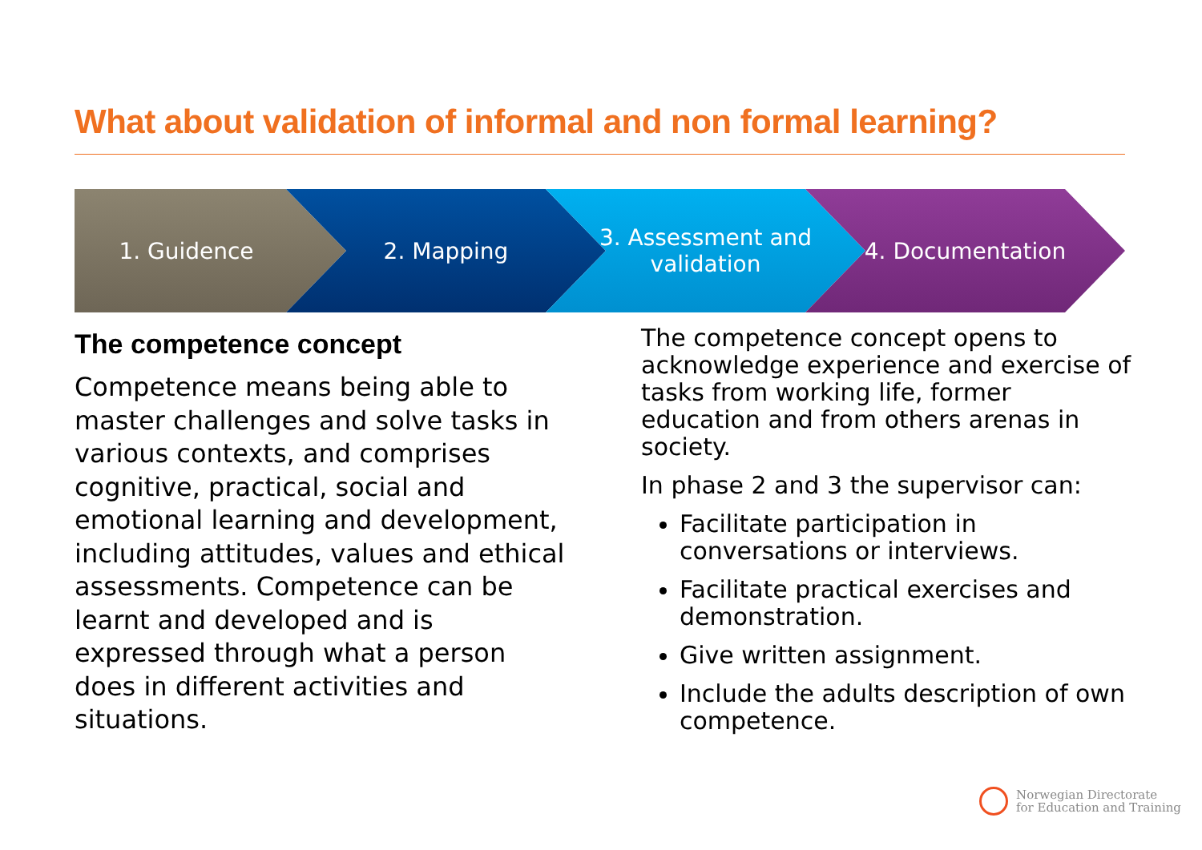What about validation of informal and non formal learning?
1. Guidence 2. Mapping 3. Assessment and validation 4. Documentation
The competence concept
Competence means being able to master challenges and solve tasks in various contexts, and comprises cognitive, practical, social and emotional learning and development, including attitudes, values and ethical assessments. Competence can be learnt and developed and is expressed through what a person does in different activities and situations.
The competence concept opens to acknowledge experience and exercise of tasks from working life, former education and from others arenas in society.
In phase 2 and 3 the supervisor can:
Facilitate participation in conversations or interviews.
Facilitate practical exercises and demonstration.
Give written assignment.
Include the adults description of own competence.
Norwegian Directorate
for Education and Training